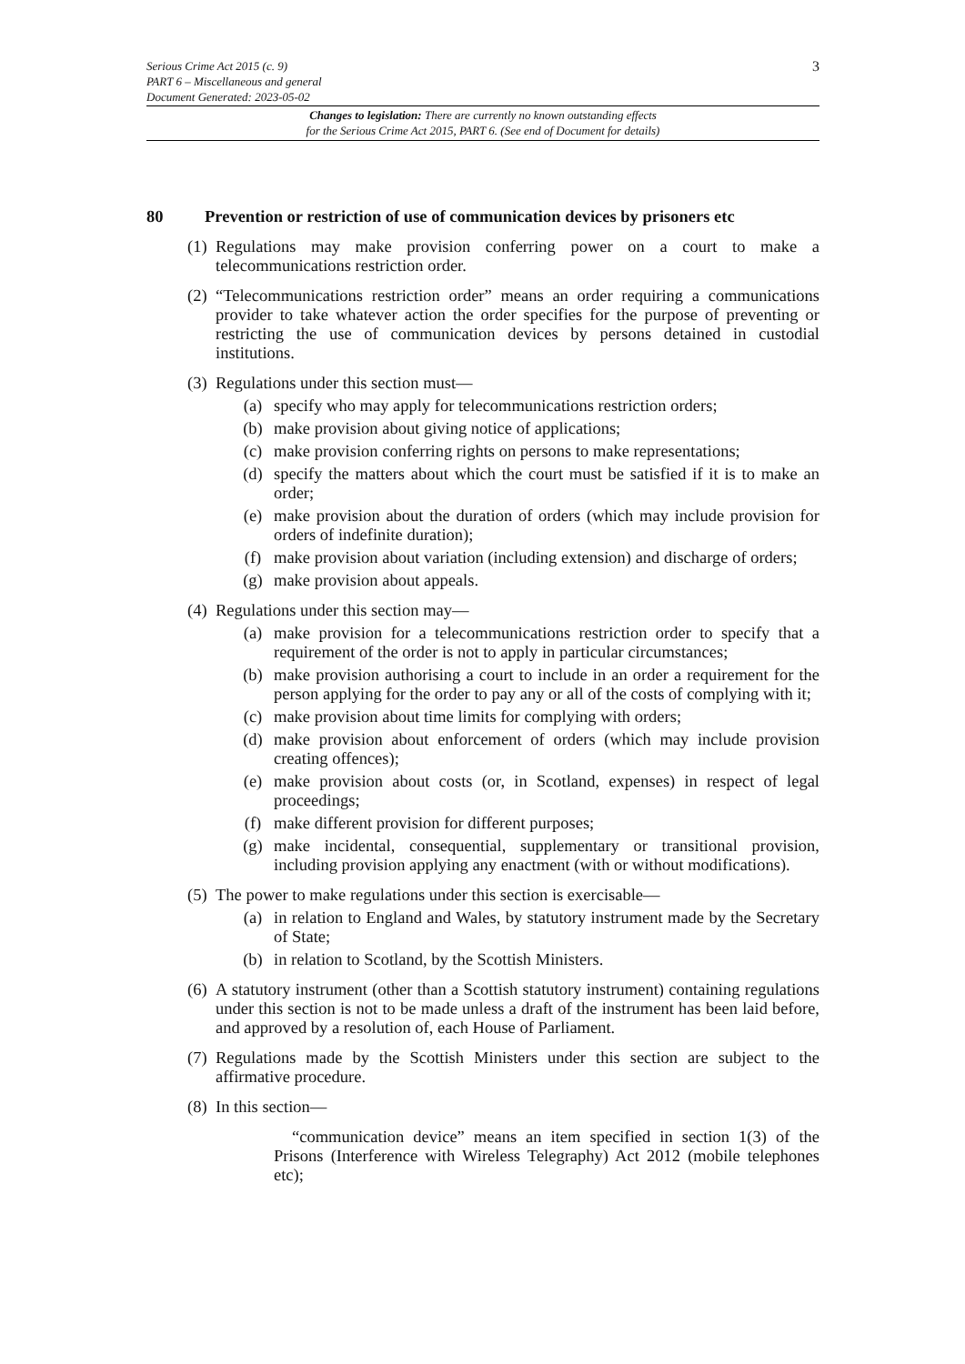3
Serious Crime Act 2015 (c. 9)
PART 6 – Miscellaneous and general
Document Generated: 2023-05-02
Changes to legislation: There are currently no known outstanding effects
for the Serious Crime Act 2015, PART 6. (See end of Document for details)
80 Prevention or restriction of use of communication devices by prisoners etc
(1)
Regulations may make provision conferring power on a court to make a telecommunications restriction order.
(2)
“Telecommunications restriction order” means an order requiring a communications provider to take whatever action the order specifies for the purpose of preventing or restricting the use of communication devices by persons detained in custodial institutions.
(3)
Regulations under this section must—
(a) specify who may apply for telecommunications restriction orders;
(b) make provision about giving notice of applications;
(c) make provision conferring rights on persons to make representations;
(d) specify the matters about which the court must be satisfied if it is to make an order;
(e) make provision about the duration of orders (which may include provision for orders of indefinite duration);
(f) make provision about variation (including extension) and discharge of orders;
(g) make provision about appeals.
(4)
Regulations under this section may—
(a) make provision for a telecommunications restriction order to specify that a requirement of the order is not to apply in particular circumstances;
(b) make provision authorising a court to include in an order a requirement for the person applying for the order to pay any or all of the costs of complying with it;
(c) make provision about time limits for complying with orders;
(d) make provision about enforcement of orders (which may include provision creating offences);
(e) make provision about costs (or, in Scotland, expenses) in respect of legal proceedings;
(f) make different provision for different purposes;
(g) make incidental, consequential, supplementary or transitional provision, including provision applying any enactment (with or without modifications).
(5)
The power to make regulations under this section is exercisable—
(a) in relation to England and Wales, by statutory instrument made by the Secretary of State;
(b) in relation to Scotland, by the Scottish Ministers.
(6)
A statutory instrument (other than a Scottish statutory instrument) containing regulations under this section is not to be made unless a draft of the instrument has been laid before, and approved by a resolution of, each House of Parliament.
(7)
Regulations made by the Scottish Ministers under this section are subject to the affirmative procedure.
(8)
In this section—
“communication device” means an item specified in section 1(3) of the Prisons (Interference with Wireless Telegraphy) Act 2012 (mobile telephones etc);